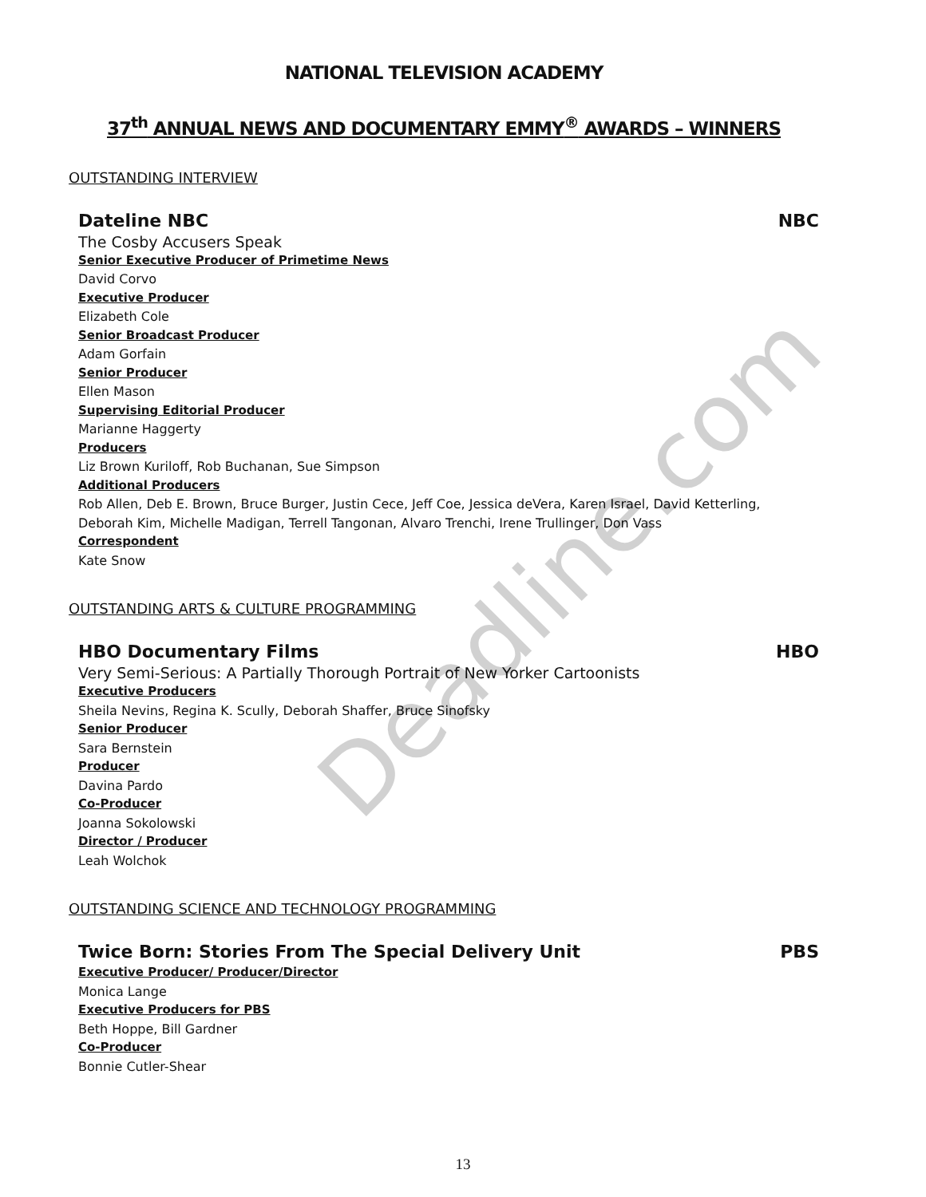Deadline.com
NATIONAL TELEVISION ACADEMY
37<sup>th</sup> ANNUAL NEWS AND DOCUMENTARY EMMY<sup>®</sup> AWARDS – WINNERS
OUTSTANDING INTERVIEW
Dateline NBC NBC
The Cosby Accusers Speak
Senior Executive Producer of Primetime News
David Corvo
Executive Producer
Elizabeth Cole
Senior Broadcast Producer
Adam Gorfain
Senior Producer
Ellen Mason
Supervising Editorial Producer
Marianne Haggerty
Producers
Liz Brown Kuriloff, Rob Buchanan, Sue Simpson
Additional Producers
Rob Allen, Deb E. Brown, Bruce Burger, Justin Cece, Jeff Coe, Jessica deVera, Karen Israel, David Ketterling, Deborah Kim, Michelle Madigan, Terrell Tangonan, Alvaro Trenchi, Irene Trullinger, Don Vass
Correspondent
Kate Snow
OUTSTANDING ARTS & CULTURE PROGRAMMING
HBO Documentary Films HBO
Very Semi-Serious: A Partially Thorough Portrait of New Yorker Cartoonists
Executive Producers
Sheila Nevins, Regina K. Scully, Deborah Shaffer, Bruce Sinofsky
Senior Producer
Sara Bernstein
Producer
Davina Pardo
Co-Producer
Joanna Sokolowski
Director / Producer
Leah Wolchok
OUTSTANDING SCIENCE AND TECHNOLOGY PROGRAMMING
Twice Born: Stories From The Special Delivery Unit PBS
Executive Producer/ Producer/Director
Monica Lange
Executive Producers for PBS
Beth Hoppe, Bill Gardner
Co-Producer
Bonnie Cutler-Shear
13